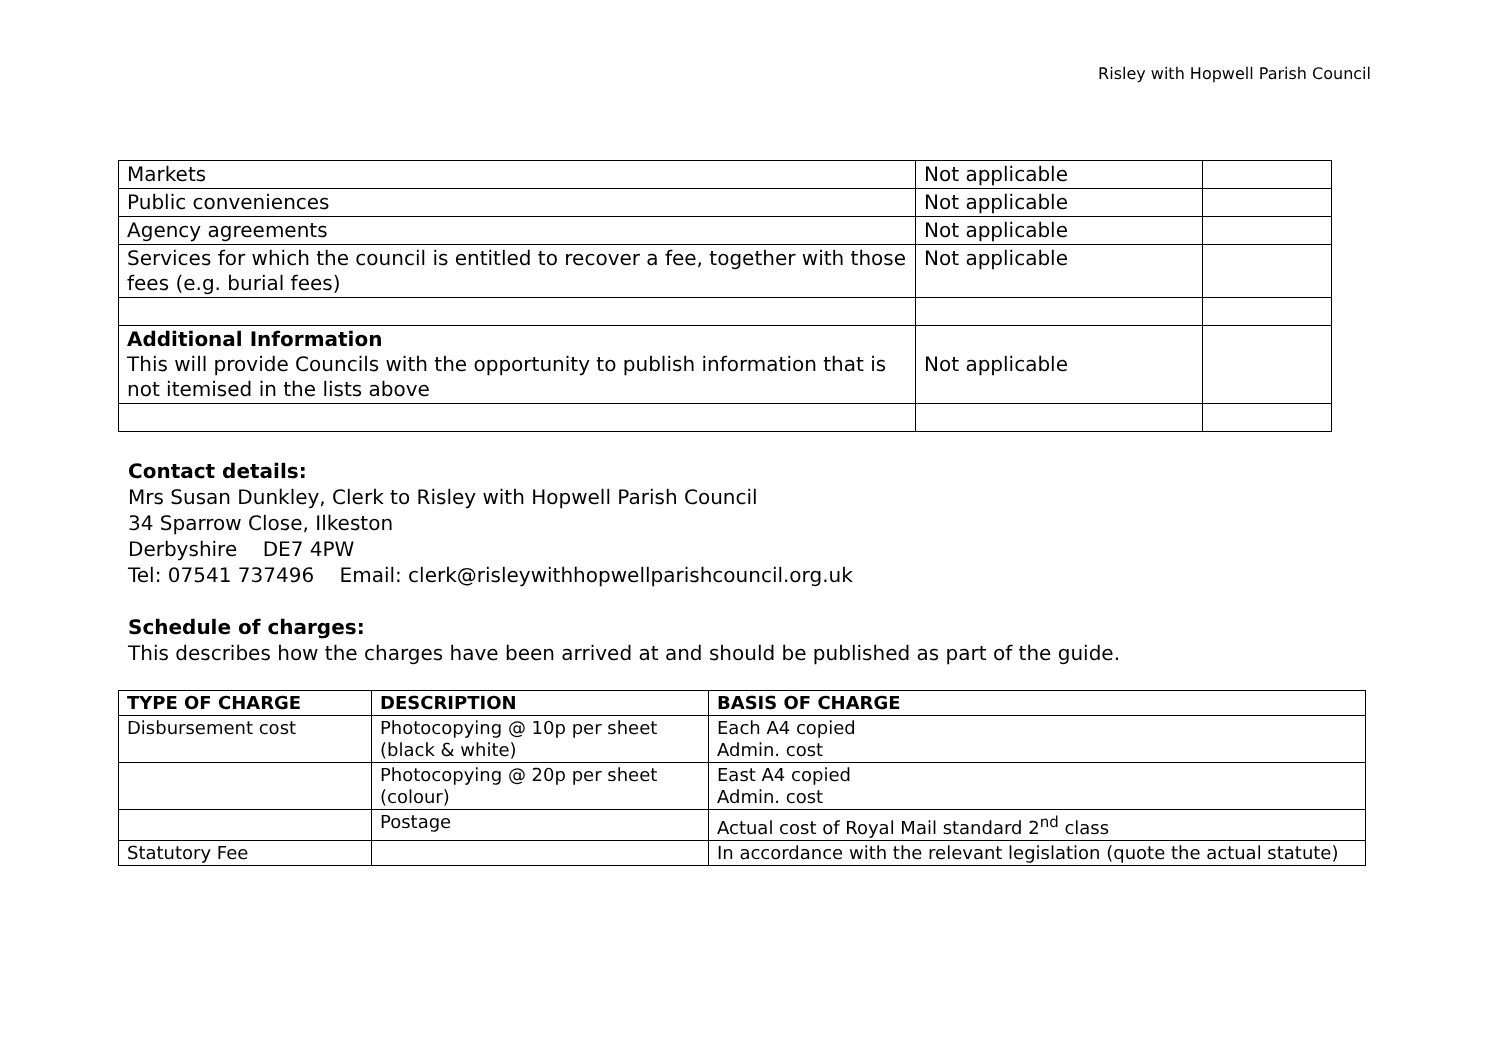Risley with Hopwell Parish Council
| Markets | Not applicable | |
| Public conveniences | Not applicable | |
| Agency agreements | Not applicable | |
| Services for which the council is entitled to recover a fee, together with those fees (e.g. burial fees) | Not applicable | |
| Additional Information This will provide Councils with the opportunity to publish information that is not itemised in the lists above | Not applicable | |
Contact details:
Mrs Susan Dunkley, Clerk to Risley with Hopwell Parish Council
34 Sparrow Close, Ilkeston
Derbyshire DE7 4PW
Tel: 07541 737496 Email: clerk@risleywithhopwellparishcouncil.org.uk
Schedule of charges:
This describes how the charges have been arrived at and should be published as part of the guide.
| TYPE OF CHARGE | DESCRIPTION | BASIS OF CHARGE |
| --- | --- | --- |
| Disbursement cost | Photocopying @ 10p per sheet (black & white) | Each A4 copied Admin. cost |
| | Photocopying @ 20p per sheet (colour) | East A4 copied Admin. cost |
| | Postage | Actual cost of Royal Mail standard 2<sup>nd</sup> class |
| Statutory Fee | | In accordance with the relevant legislation (quote the actual statute) |